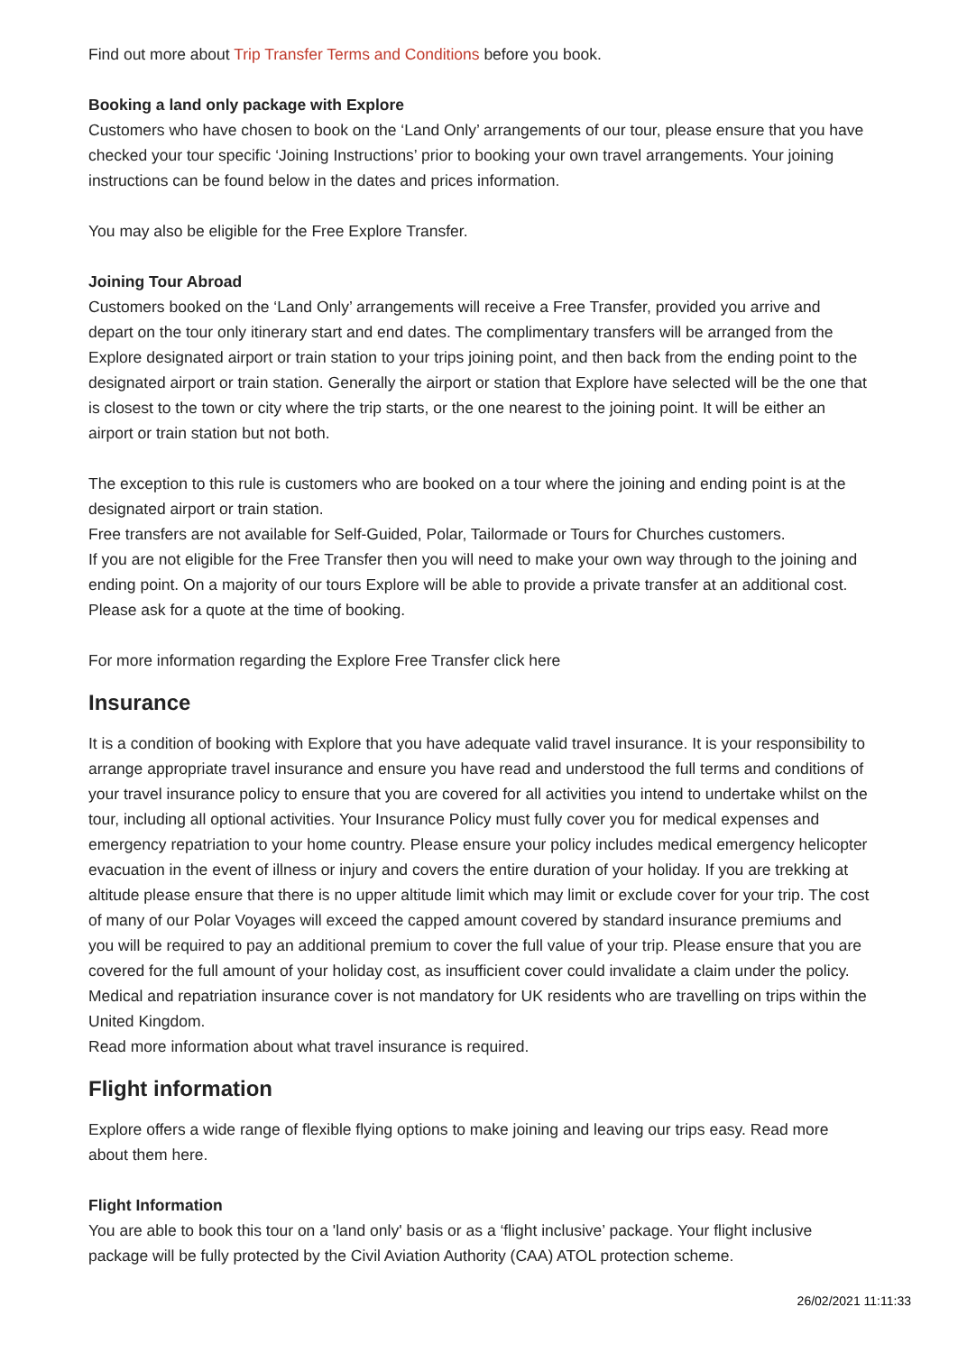Find out more about Trip Transfer Terms and Conditions before you book.
Booking a land only package with Explore
Customers who have chosen to book on the ‘Land Only’ arrangements of our tour, please ensure that you have checked your tour specific ‘Joining Instructions’ prior to booking your own travel arrangements. Your joining instructions can be found below in the dates and prices information.
You may also be eligible for the Free Explore Transfer.
Joining Tour Abroad
Customers booked on the ‘Land Only’ arrangements will receive a Free Transfer, provided you arrive and depart on the tour only itinerary start and end dates. The complimentary transfers will be arranged from the Explore designated airport or train station to your trips joining point, and then back from the ending point to the designated airport or train station. Generally the airport or station that Explore have selected will be the one that is closest to the town or city where the trip starts, or the one nearest to the joining point. It will be either an airport or train station but not both.
The exception to this rule is customers who are booked on a tour where the joining and ending point is at the designated airport or train station.
Free transfers are not available for Self-Guided, Polar, Tailormade or Tours for Churches customers.
If you are not eligible for the Free Transfer then you will need to make your own way through to the joining and ending point. On a majority of our tours Explore will be able to provide a private transfer at an additional cost. Please ask for a quote at the time of booking.
For more information regarding the Explore Free Transfer click here
Insurance
It is a condition of booking with Explore that you have adequate valid travel insurance. It is your responsibility to arrange appropriate travel insurance and ensure you have read and understood the full terms and conditions of your travel insurance policy to ensure that you are covered for all activities you intend to undertake whilst on the tour, including all optional activities. Your Insurance Policy must fully cover you for medical expenses and emergency repatriation to your home country. Please ensure your policy includes medical emergency helicopter evacuation in the event of illness or injury and covers the entire duration of your holiday. If you are trekking at altitude please ensure that there is no upper altitude limit which may limit or exclude cover for your trip. The cost of many of our Polar Voyages will exceed the capped amount covered by standard insurance premiums and you will be required to pay an additional premium to cover the full value of your trip. Please ensure that you are covered for the full amount of your holiday cost, as insufficient cover could invalidate a claim under the policy. Medical and repatriation insurance cover is not mandatory for UK residents who are travelling on trips within the United Kingdom.
Read more information about what travel insurance is required.
Flight information
Explore offers a wide range of flexible flying options to make joining and leaving our trips easy. Read more about them here.
Flight Information
You are able to book this tour on a 'land only' basis or as a ‘flight inclusive’ package. Your flight inclusive package will be fully protected by the Civil Aviation Authority (CAA) ATOL protection scheme.
26/02/2021 11:11:33